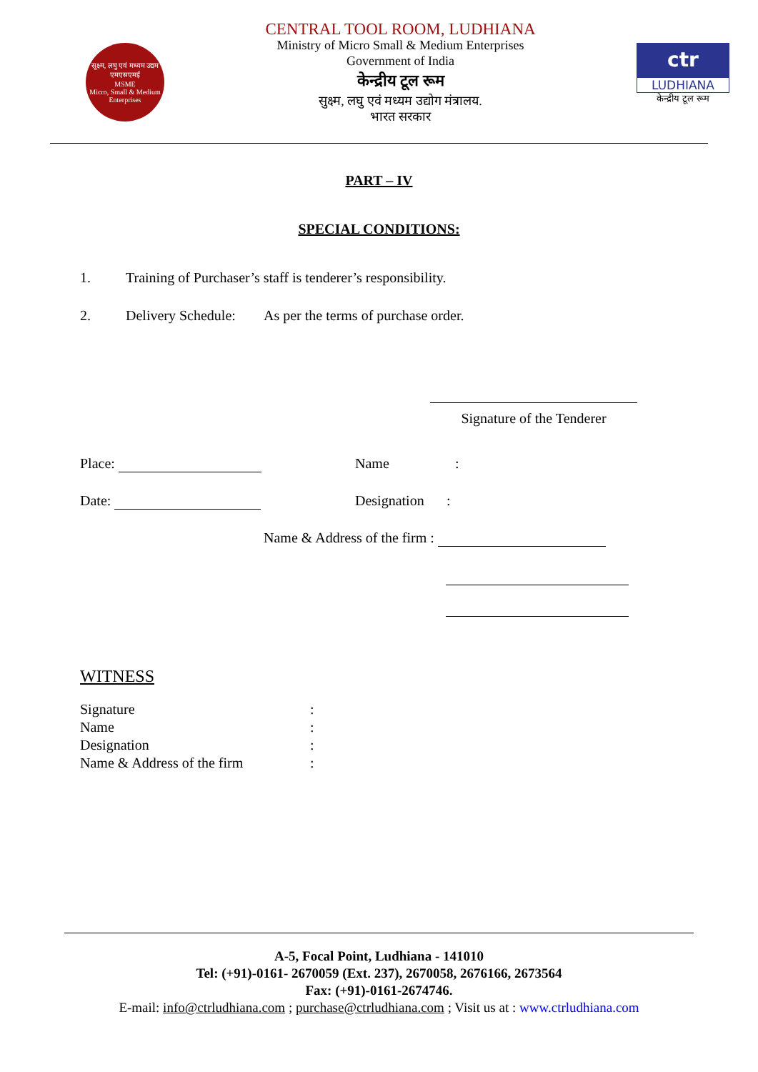सूक्ष्म, लघु एवं मध्यम उद्यम
एमएसएमई
MSME
Micro, Small & Medium Enterprises
CENTRAL TOOL ROOM, LUDHIANA
Ministry of Micro Small & Medium Enterprises
Government of India
केन्द्रीय टूल रूम
सुक्ष्म, लघु एवं मध्यम उद्योग मंत्रालय.
भारत सरकार
ctr
LUDHIANA
केन्द्रीय टूल रूम
PART – IV
SPECIAL CONDITIONS:
1. Training of Purchaser’s staff is tenderer’s responsibility.
2. Delivery Schedule: As per the terms of purchase order.
Signature of the Tenderer
Place: Name:
Date: Designation:
Name & Address of the firm :
WITNESS
Signature:
Name:
Designation:
Name & Address of the firm:
A-5, Focal Point, Ludhiana - 141010
Tel: (+91)-0161- 2670059 (Ext. 237), 2670058, 2676166, 2673564
Fax: (+91)-0161-2674746.
E-mail: info@ctrludhiana.com ; purchase@ctrludhiana.com ; Visit us at : www.ctrludhiana.com